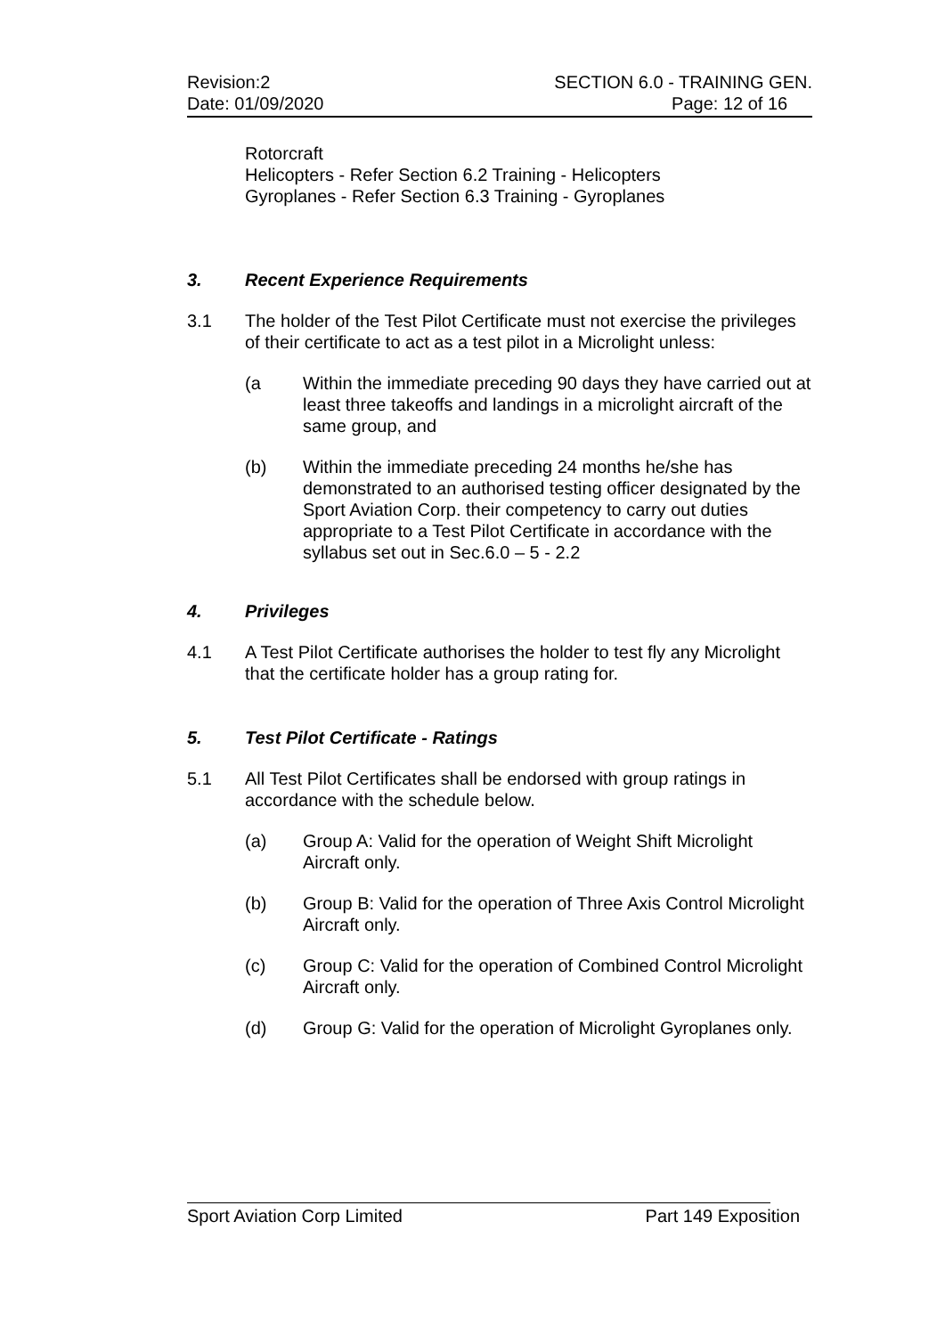Revision:2
Date: 01/09/2020
SECTION 6.0 - TRAINING GEN.
Page: 12 of 16
Rotorcraft
Helicopters - Refer Section 6.2 Training - Helicopters
Gyroplanes - Refer Section 6.3 Training - Gyroplanes
3. Recent Experience Requirements
3.1 The holder of the Test Pilot Certificate must not exercise the privileges of their certificate to act as a test pilot in a Microlight unless:
(a Within the immediate preceding 90 days they have carried out at least three takeoffs and landings in a microlight aircraft of the same group, and
(b) Within the immediate preceding 24 months he/she has demonstrated to an authorised testing officer designated by the Sport Aviation Corp. their competency to carry out duties appropriate to a Test Pilot Certificate in accordance with the syllabus set out in Sec.6.0 – 5 - 2.2
4. Privileges
4.1 A Test Pilot Certificate authorises the holder to test fly any Microlight that the certificate holder has a group rating for.
5. Test Pilot Certificate - Ratings
5.1 All Test Pilot Certificates shall be endorsed with group ratings in accordance with the schedule below.
(a) Group A: Valid for the operation of Weight Shift Microlight Aircraft only.
(b) Group B: Valid for the operation of Three Axis Control Microlight Aircraft only.
(c) Group C: Valid for the operation of Combined Control Microlight Aircraft only.
(d) Group G: Valid for the operation of Microlight Gyroplanes only.
Sport Aviation Corp Limited Part 149 Exposition